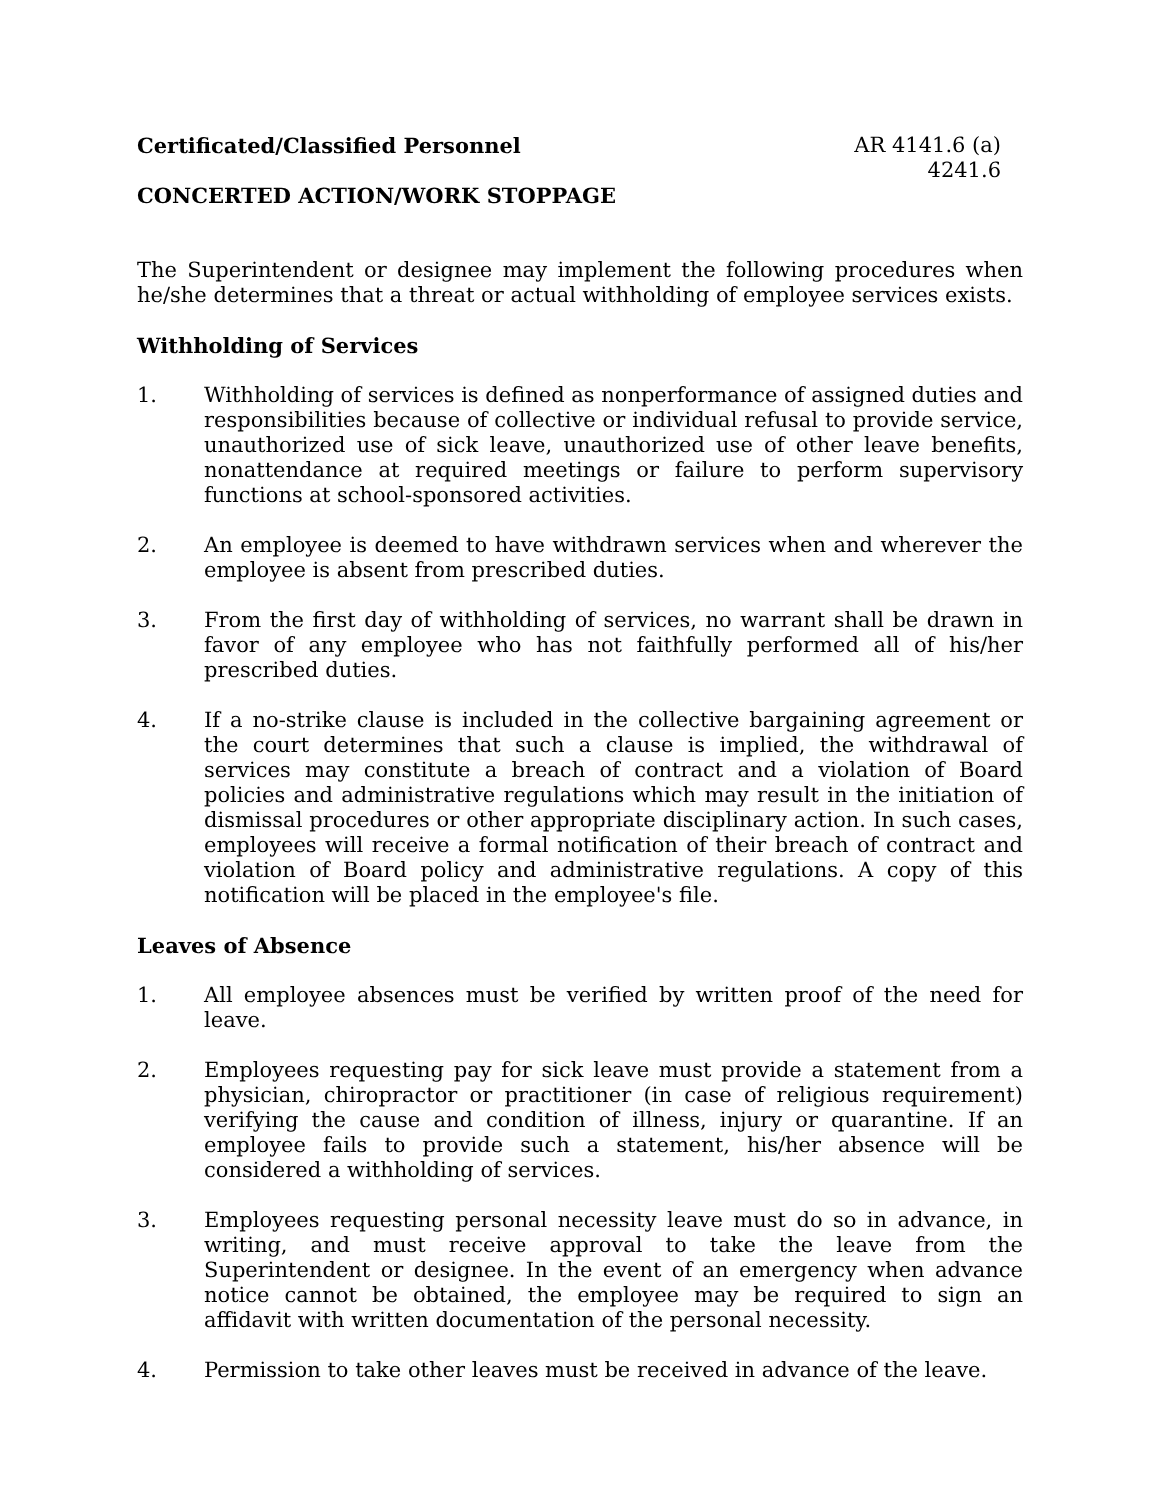Certificated/Classified Personnel
AR 4141.6 (a)
4241.6
CONCERTED ACTION/WORK STOPPAGE
The Superintendent or designee may implement the following procedures when he/she determines that a threat or actual withholding of employee services exists.
Withholding of Services
1. Withholding of services is defined as nonperformance of assigned duties and responsibilities because of collective or individual refusal to provide service, unauthorized use of sick leave, unauthorized use of other leave benefits, nonattendance at required meetings or failure to perform supervisory functions at school-sponsored activities.
2. An employee is deemed to have withdrawn services when and wherever the employee is absent from prescribed duties.
3. From the first day of withholding of services, no warrant shall be drawn in favor of any employee who has not faithfully performed all of his/her prescribed duties.
4. If a no-strike clause is included in the collective bargaining agreement or the court determines that such a clause is implied, the withdrawal of services may constitute a breach of contract and a violation of Board policies and administrative regulations which may result in the initiation of dismissal procedures or other appropriate disciplinary action. In such cases, employees will receive a formal notification of their breach of contract and violation of Board policy and administrative regulations. A copy of this notification will be placed in the employee's file.
Leaves of Absence
1. All employee absences must be verified by written proof of the need for leave.
2. Employees requesting pay for sick leave must provide a statement from a physician, chiropractor or practitioner (in case of religious requirement) verifying the cause and condition of illness, injury or quarantine. If an employee fails to provide such a statement, his/her absence will be considered a withholding of services.
3. Employees requesting personal necessity leave must do so in advance, in writing, and must receive approval to take the leave from the Superintendent or designee. In the event of an emergency when advance notice cannot be obtained, the employee may be required to sign an affidavit with written documentation of the personal necessity.
4. Permission to take other leaves must be received in advance of the leave.